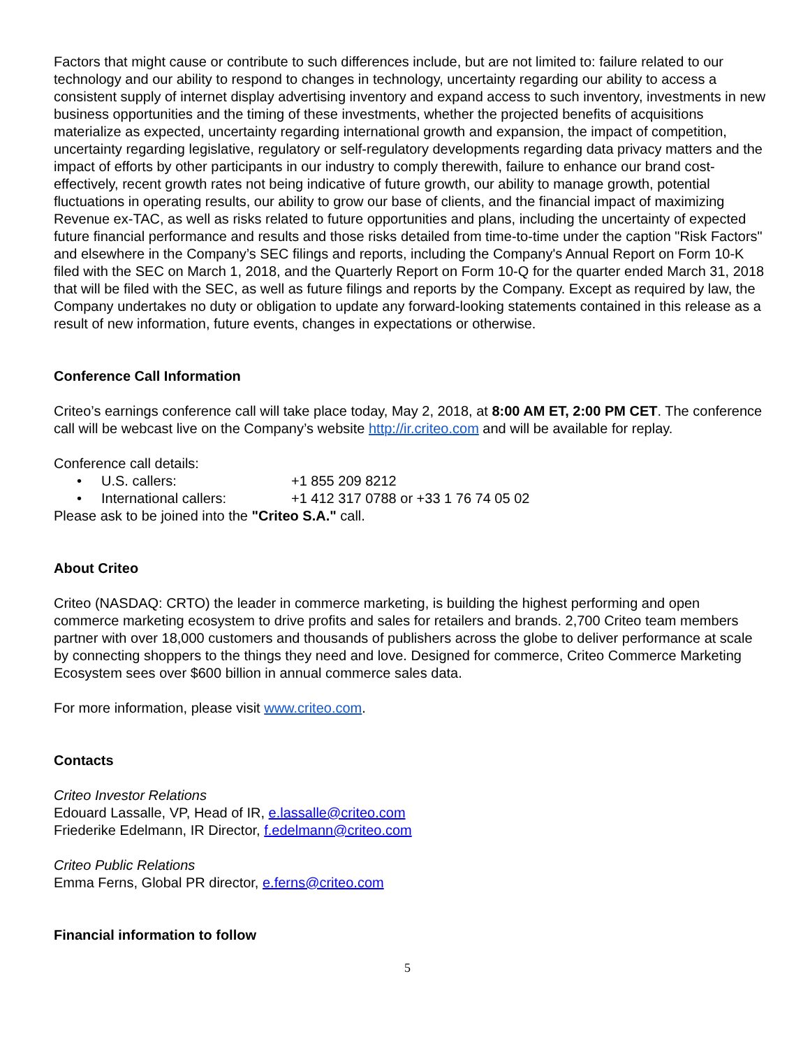Factors that might cause or contribute to such differences include, but are not limited to: failure related to our technology and our ability to respond to changes in technology, uncertainty regarding our ability to access a consistent supply of internet display advertising inventory and expand access to such inventory, investments in new business opportunities and the timing of these investments, whether the projected benefits of acquisitions materialize as expected, uncertainty regarding international growth and expansion, the impact of competition, uncertainty regarding legislative, regulatory or self-regulatory developments regarding data privacy matters and the impact of efforts by other participants in our industry to comply therewith, failure to enhance our brand cost-effectively, recent growth rates not being indicative of future growth, our ability to manage growth, potential fluctuations in operating results, our ability to grow our base of clients, and the financial impact of maximizing Revenue ex-TAC, as well as risks related to future opportunities and plans, including the uncertainty of expected future financial performance and results and those risks detailed from time-to-time under the caption "Risk Factors" and elsewhere in the Company’s SEC filings and reports, including the Company's Annual Report on Form 10-K filed with the SEC on March 1, 2018, and the Quarterly Report on Form 10-Q for the quarter ended March 31, 2018 that will be filed with the SEC, as well as future filings and reports by the Company. Except as required by law, the Company undertakes no duty or obligation to update any forward-looking statements contained in this release as a result of new information, future events, changes in expectations or otherwise.
Conference Call Information
Criteo’s earnings conference call will take place today, May 2, 2018, at 8:00 AM ET, 2:00 PM CET. The conference call will be webcast live on the Company’s website http://ir.criteo.com and will be available for replay.
Conference call details:
• U.S. callers: +1 855 209 8212
• International callers: +1 412 317 0788 or +33 1 76 74 05 02
Please ask to be joined into the "Criteo S.A." call.
About Criteo
Criteo (NASDAQ: CRTO) the leader in commerce marketing, is building the highest performing and open commerce marketing ecosystem to drive profits and sales for retailers and brands. 2,700 Criteo team members partner with over 18,000 customers and thousands of publishers across the globe to deliver performance at scale by connecting shoppers to the things they need and love. Designed for commerce, Criteo Commerce Marketing Ecosystem sees over $600 billion in annual commerce sales data.
For more information, please visit www.criteo.com.
Contacts
Criteo Investor Relations
Edouard Lassalle, VP, Head of IR, e.lassalle@criteo.com
Friederike Edelmann, IR Director, f.edelmann@criteo.com
Criteo Public Relations
Emma Ferns, Global PR director, e.ferns@criteo.com
Financial information to follow
5